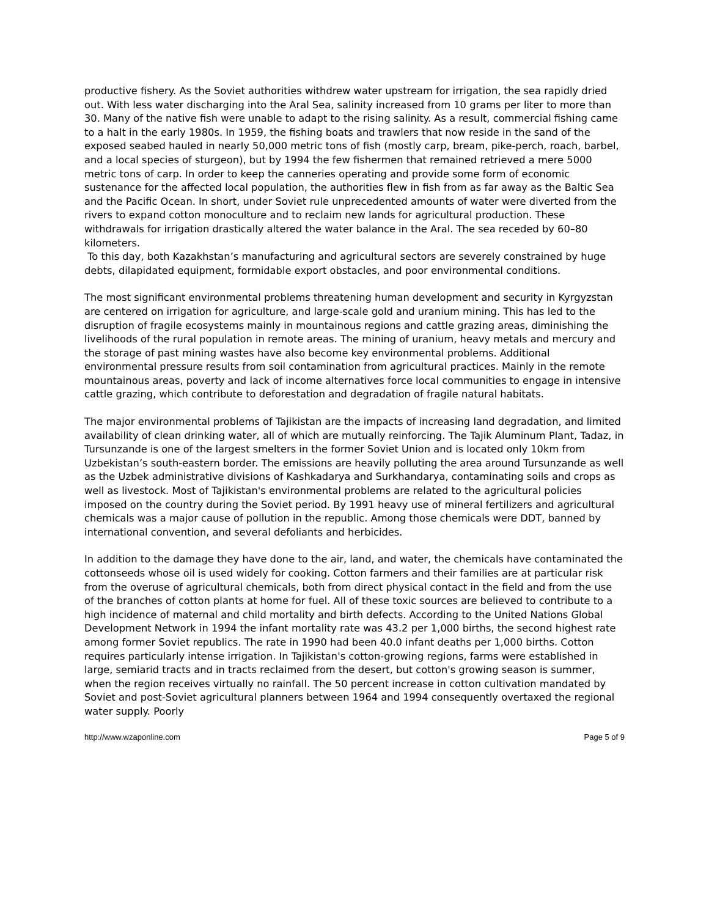productive fishery. As the Soviet authorities withdrew water upstream for irrigation, the sea rapidly dried out. With less water discharging into the Aral Sea, salinity increased from 10 grams per liter to more than 30. Many of the native fish were unable to adapt to the rising salinity. As a result, commercial fishing came to a halt in the early 1980s. In 1959, the fishing boats and trawlers that now reside in the sand of the exposed seabed hauled in nearly 50,000 metric tons of fish (mostly carp, bream, pike-perch, roach, barbel, and a local species of sturgeon), but by 1994 the few fishermen that remained retrieved a mere 5000 metric tons of carp. In order to keep the canneries operating and provide some form of economic sustenance for the affected local population, the authorities flew in fish from as far away as the Baltic Sea and the Pacific Ocean. In short, under Soviet rule unprecedented amounts of water were diverted from the rivers to expand cotton monoculture and to reclaim new lands for agricultural production. These withdrawals for irrigation drastically altered the water balance in the Aral. The sea receded by 60–80 kilometers.
To this day, both Kazakhstan’s manufacturing and agricultural sectors are severely constrained by huge debts, dilapidated equipment, formidable export obstacles, and poor environmental conditions.
The most significant environmental problems threatening human development and security in Kyrgyzstan are centered on irrigation for agriculture, and large-scale gold and uranium mining. This has led to the disruption of fragile ecosystems mainly in mountainous regions and cattle grazing areas, diminishing the livelihoods of the rural population in remote areas. The mining of uranium, heavy metals and mercury and the storage of past mining wastes have also become key environmental problems. Additional environmental pressure results from soil contamination from agricultural practices. Mainly in the remote mountainous areas, poverty and lack of income alternatives force local communities to engage in intensive cattle grazing, which contribute to deforestation and degradation of fragile natural habitats.
The major environmental problems of Tajikistan are the impacts of increasing land degradation, and limited availability of clean drinking water, all of which are mutually reinforcing. The Tajik Aluminum Plant, Tadaz, in Tursunzande is one of the largest smelters in the former Soviet Union and is located only 10km from Uzbekistan’s south-eastern border. The emissions are heavily polluting the area around Tursunzande as well as the Uzbek administrative divisions of Kashkadarya and Surkhandarya, contaminating soils and crops as well as livestock. Most of Tajikistan's environmental problems are related to the agricultural policies imposed on the country during the Soviet period. By 1991 heavy use of mineral fertilizers and agricultural chemicals was a major cause of pollution in the republic. Among those chemicals were DDT, banned by international convention, and several defoliants and herbicides.
In addition to the damage they have done to the air, land, and water, the chemicals have contaminated the cottonseeds whose oil is used widely for cooking. Cotton farmers and their families are at particular risk from the overuse of agricultural chemicals, both from direct physical contact in the field and from the use of the branches of cotton plants at home for fuel. All of these toxic sources are believed to contribute to a high incidence of maternal and child mortality and birth defects. According to the United Nations Global Development Network in 1994 the infant mortality rate was 43.2 per 1,000 births, the second highest rate among former Soviet republics. The rate in 1990 had been 40.0 infant deaths per 1,000 births. Cotton requires particularly intense irrigation. In Tajikistan's cotton-growing regions, farms were established in large, semiarid tracts and in tracts reclaimed from the desert, but cotton's growing season is summer, when the region receives virtually no rainfall. The 50 percent increase in cotton cultivation mandated by Soviet and post-Soviet agricultural planners between 1964 and 1994 consequently overtaxed the regional water supply. Poorly
http://www.wzaponline.com Page 5 of 9